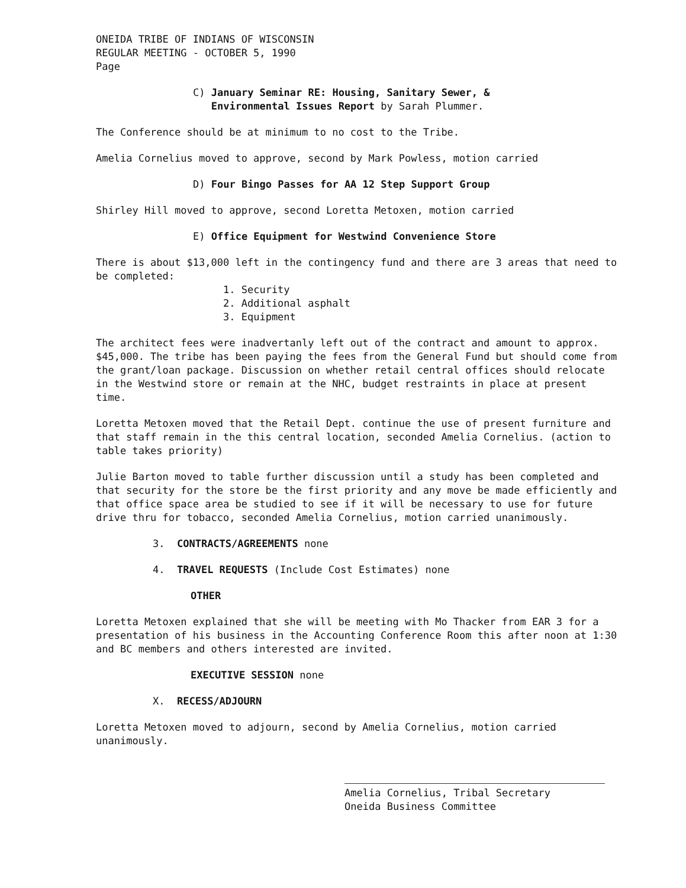ONEIDA TRIBE OF INDIANS OF WISCONSIN
REGULAR MEETING - OCTOBER 5, 1990
Page
C) January Seminar RE: Housing, Sanitary Sewer, &
Environmental Issues Report by Sarah Plummer.
The Conference should be at minimum to no cost to the Tribe.
Amelia Cornelius moved to approve, second by Mark Powless, motion carried
D) Four Bingo Passes for AA 12 Step Support Group
Shirley Hill moved to approve, second Loretta Metoxen, motion carried
E) Office Equipment for Westwind Convenience Store
There is about $13,000 left in the contingency fund and there are 3 areas that need to be completed:
1. Security
2. Additional asphalt
3. Equipment
The architect fees were inadvertanly left out of the contract and amount to approx. $45,000. The tribe has been paying the fees from the General Fund but should come from the grant/loan package. Discussion on whether retail central offices should relocate in the Westwind store or remain at the NHC, budget restraints in place at present time.
Loretta Metoxen moved that the Retail Dept. continue the use of present furniture and that staff remain in the this central location, seconded Amelia Cornelius. (action to table takes priority)
Julie Barton moved to table further discussion until a study has been completed and that security for the store be the first priority and any move be made efficiently and that office space area be studied to see if it will be necessary to use for future drive thru for tobacco, seconded Amelia Cornelius, motion carried unanimously.
3. CONTRACTS/AGREEMENTS none
4. TRAVEL REQUESTS (Include Cost Estimates) none
OTHER
Loretta Metoxen explained that she will be meeting with Mo Thacker from EAR 3 for a presentation of his business in the Accounting Conference Room this after noon at 1:30 and BC members and others interested are invited.
EXECUTIVE SESSION none
X. RECESS/ADJOURN
Loretta Metoxen moved to adjourn, second by Amelia Cornelius, motion carried unanimously.
Amelia Cornelius, Tribal Secretary
Oneida Business Committee